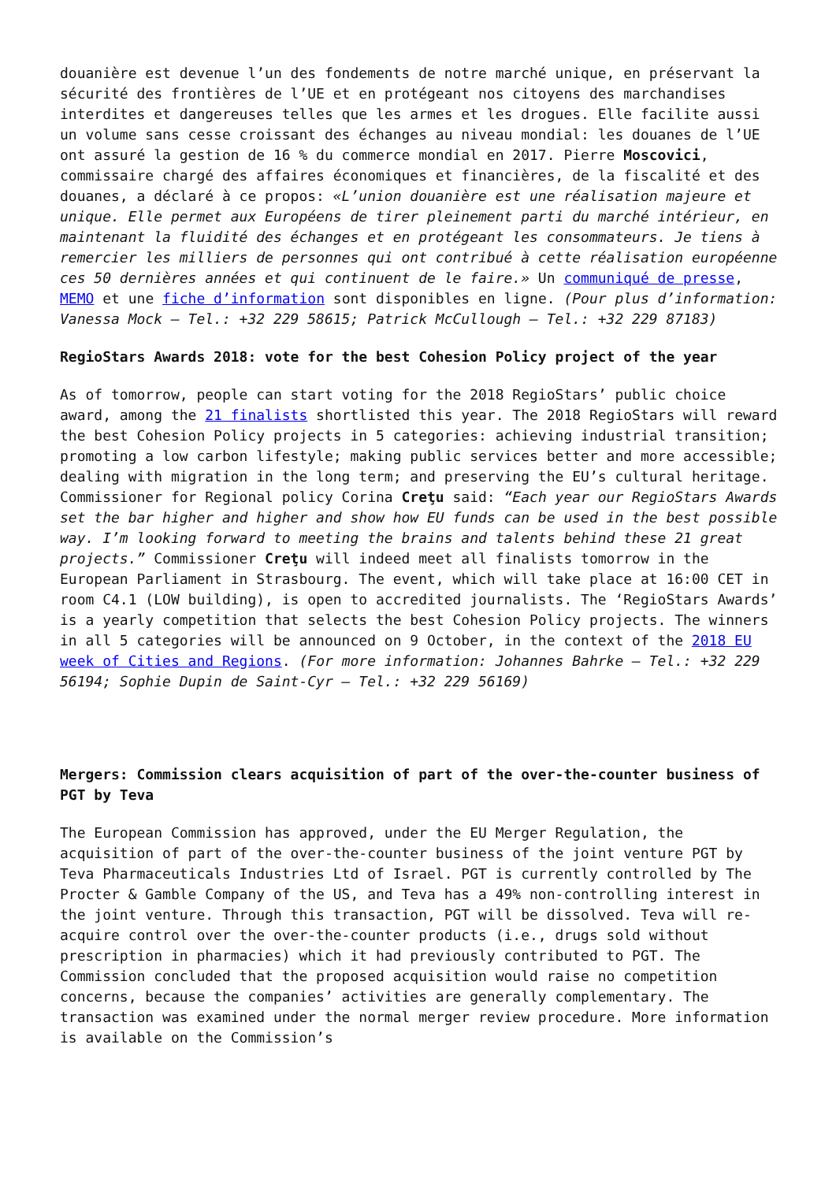douanière est devenue l’un des fondements de notre marché unique, en préservant la sécurité des frontières de l’UE et en protégeant nos citoyens des marchandises interdites et dangereuses telles que les armes et les drogues. Elle facilite aussi un volume sans cesse croissant des échanges au niveau mondial: les douanes de l’UE ont assuré la gestion de 16 % du commerce mondial en 2017. Pierre Moscovici, commissaire chargé des affaires économiques et financières, de la fiscalité et des douanes, a déclaré à ce propos: «L’union douanière est une réalisation majeure et unique. Elle permet aux Européens de tirer pleinement parti du marché intérieur, en maintenant la fluidité des échanges et en protégeant les consommateurs. Je tiens à remercier les milliers de personnes qui ont contribué à cette réalisation européenne ces 50 dernières années et qui continuent de le faire.» Un communiqué de presse, MEMO et une fiche d’information sont disponibles en ligne. (Pour plus d’information: Vanessa Mock – Tel.: +32 229 58615; Patrick McCullough – Tel.: +32 229 87183)
RegioStars Awards 2018: vote for the best Cohesion Policy project of the year
As of tomorrow, people can start voting for the 2018 RegioStars’ public choice award, among the 21 finalists shortlisted this year. The 2018 RegioStars will reward the best Cohesion Policy projects in 5 categories: achieving industrial transition; promoting a low carbon lifestyle; making public services better and more accessible; dealing with migration in the long term; and preserving the EU’s cultural heritage. Commissioner for Regional policy Corina Creţu said: “Each year our RegioStars Awards set the bar higher and higher and show how EU funds can be used in the best possible way. I’m looking forward to meeting the brains and talents behind these 21 great projects.” Commissioner Creţu will indeed meet all finalists tomorrow in the European Parliament in Strasbourg. The event, which will take place at 16:00 CET in room C4.1 (LOW building), is open to accredited journalists. The ‘RegioStars Awards’ is a yearly competition that selects the best Cohesion Policy projects. The winners in all 5 categories will be announced on 9 October, in the context of the 2018 EU week of Cities and Regions. (For more information: Johannes Bahrke – Tel.: +32 229 56194; Sophie Dupin de Saint-Cyr – Tel.: +32 229 56169)
Mergers: Commission clears acquisition of part of the over-the-counter business of PGT by Teva
The European Commission has approved, under the EU Merger Regulation, the acquisition of part of the over-the-counter business of the joint venture PGT by Teva Pharmaceuticals Industries Ltd of Israel. PGT is currently controlled by The Procter & Gamble Company of the US, and Teva has a 49% non-controlling interest in the joint venture. Through this transaction, PGT will be dissolved. Teva will re-acquire control over the over-the-counter products (i.e., drugs sold without prescription in pharmacies) which it had previously contributed to PGT. The Commission concluded that the proposed acquisition would raise no competition concerns, because the companies’ activities are generally complementary. The transaction was examined under the normal merger review procedure. More information is available on the Commission’s